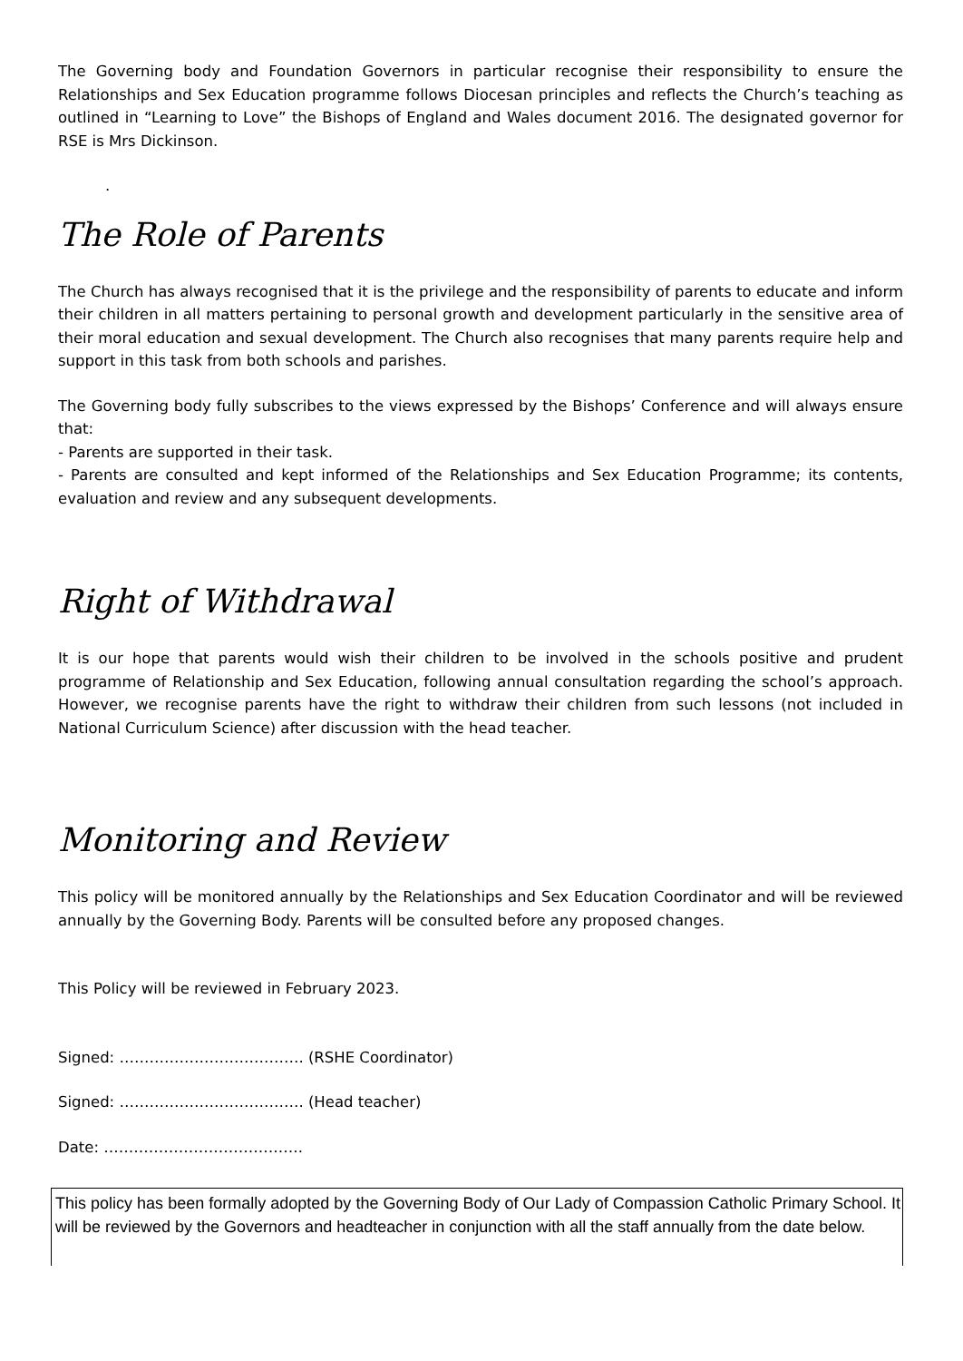The Governing body and Foundation Governors in particular recognise their responsibility to ensure the Relationships and Sex Education programme follows Diocesan principles and reflects the Church’s teaching as outlined in “Learning to Love” the Bishops of England and Wales document 2016. The designated governor for RSE is Mrs Dickinson.
.
The Role of Parents
The Church has always recognised that it is the privilege and the responsibility of parents to educate and inform their children in all matters pertaining to personal growth and development particularly in the sensitive area of their moral education and sexual development. The Church also recognises that many parents require help and support in this task from both schools and parishes.
The Governing body fully subscribes to the views expressed by the Bishops’ Conference and will always ensure that:
- Parents are supported in their task.
- Parents are consulted and kept informed of the Relationships and Sex Education Programme; its contents, evaluation and review and any subsequent developments.
Right of Withdrawal
It is our hope that parents would wish their children to be involved in the schools positive and prudent programme of Relationship and Sex Education, following annual consultation regarding the school’s approach. However, we recognise parents have the right to withdraw their children from such lessons (not included in National Curriculum Science) after discussion with the head teacher.
Monitoring and Review
This policy will be monitored annually by the Relationships and Sex Education Coordinator and will be reviewed annually by the Governing Body. Parents will be consulted before any proposed changes.
This Policy will be reviewed in February 2023.
Signed: ………………………………. (RSHE Coordinator)
Signed: ………………………………. (Head teacher)
Date: ………………………………….
This policy has been formally adopted by the Governing Body of Our Lady of Compassion Catholic Primary School. It will be reviewed by the Governors and headteacher in conjunction with all the staff annually from the date below.